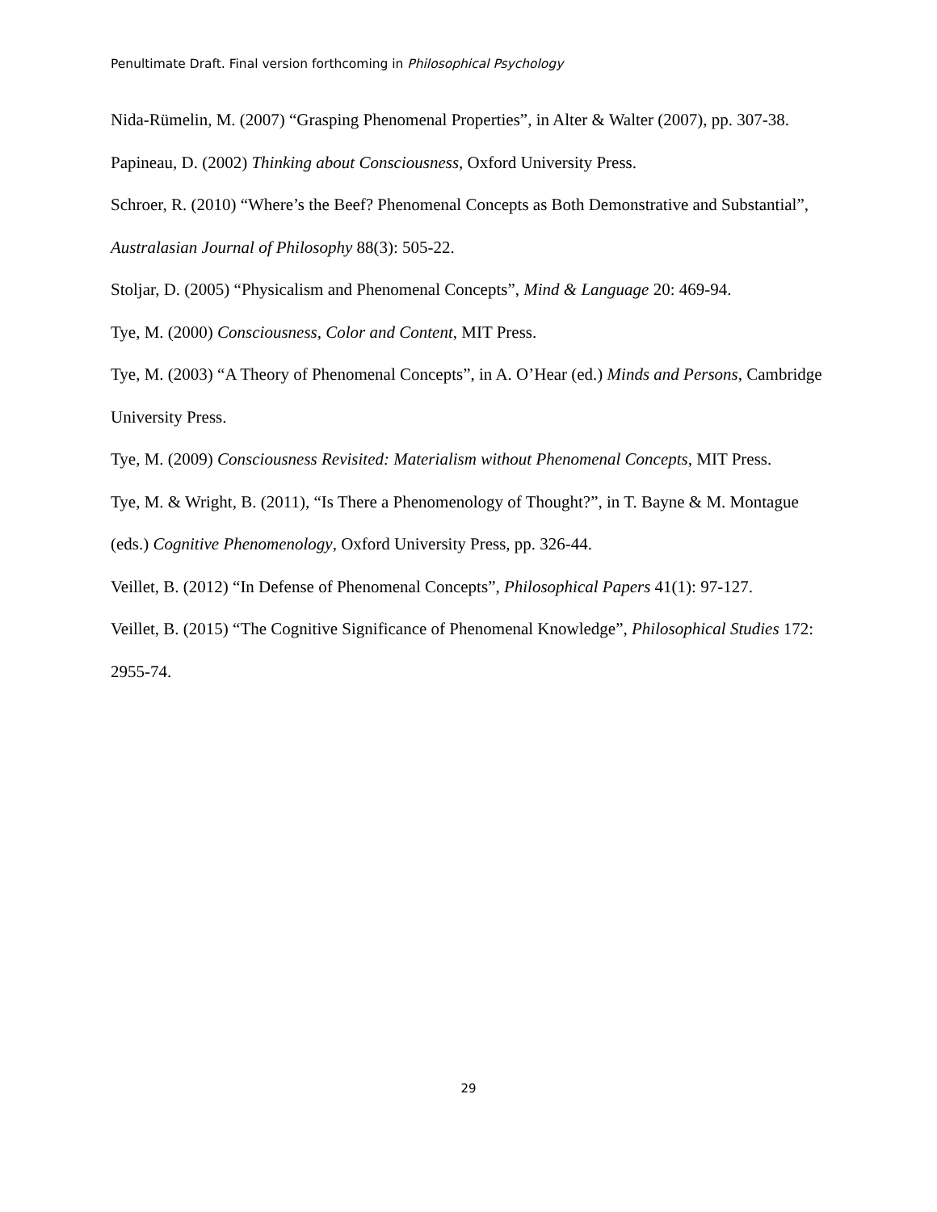Penultimate Draft. Final version forthcoming in Philosophical Psychology
Nida-Rümelin, M. (2007) “Grasping Phenomenal Properties”, in Alter & Walter (2007), pp. 307-38.
Papineau, D. (2002) Thinking about Consciousness, Oxford University Press.
Schroer, R. (2010) “Where’s the Beef? Phenomenal Concepts as Both Demonstrative and Substantial”, Australasian Journal of Philosophy 88(3): 505-22.
Stoljar, D. (2005) “Physicalism and Phenomenal Concepts”, Mind & Language 20: 469-94.
Tye, M. (2000) Consciousness, Color and Content, MIT Press.
Tye, M. (2003) “A Theory of Phenomenal Concepts”, in A. O’Hear (ed.) Minds and Persons, Cambridge University Press.
Tye, M. (2009) Consciousness Revisited: Materialism without Phenomenal Concepts, MIT Press.
Tye, M. & Wright, B. (2011), “Is There a Phenomenology of Thought?”, in T. Bayne & M. Montague (eds.) Cognitive Phenomenology, Oxford University Press, pp. 326-44.
Veillet, B. (2012) “In Defense of Phenomenal Concepts”, Philosophical Papers 41(1): 97-127.
Veillet, B. (2015) “The Cognitive Significance of Phenomenal Knowledge”, Philosophical Studies 172: 2955-74.
29